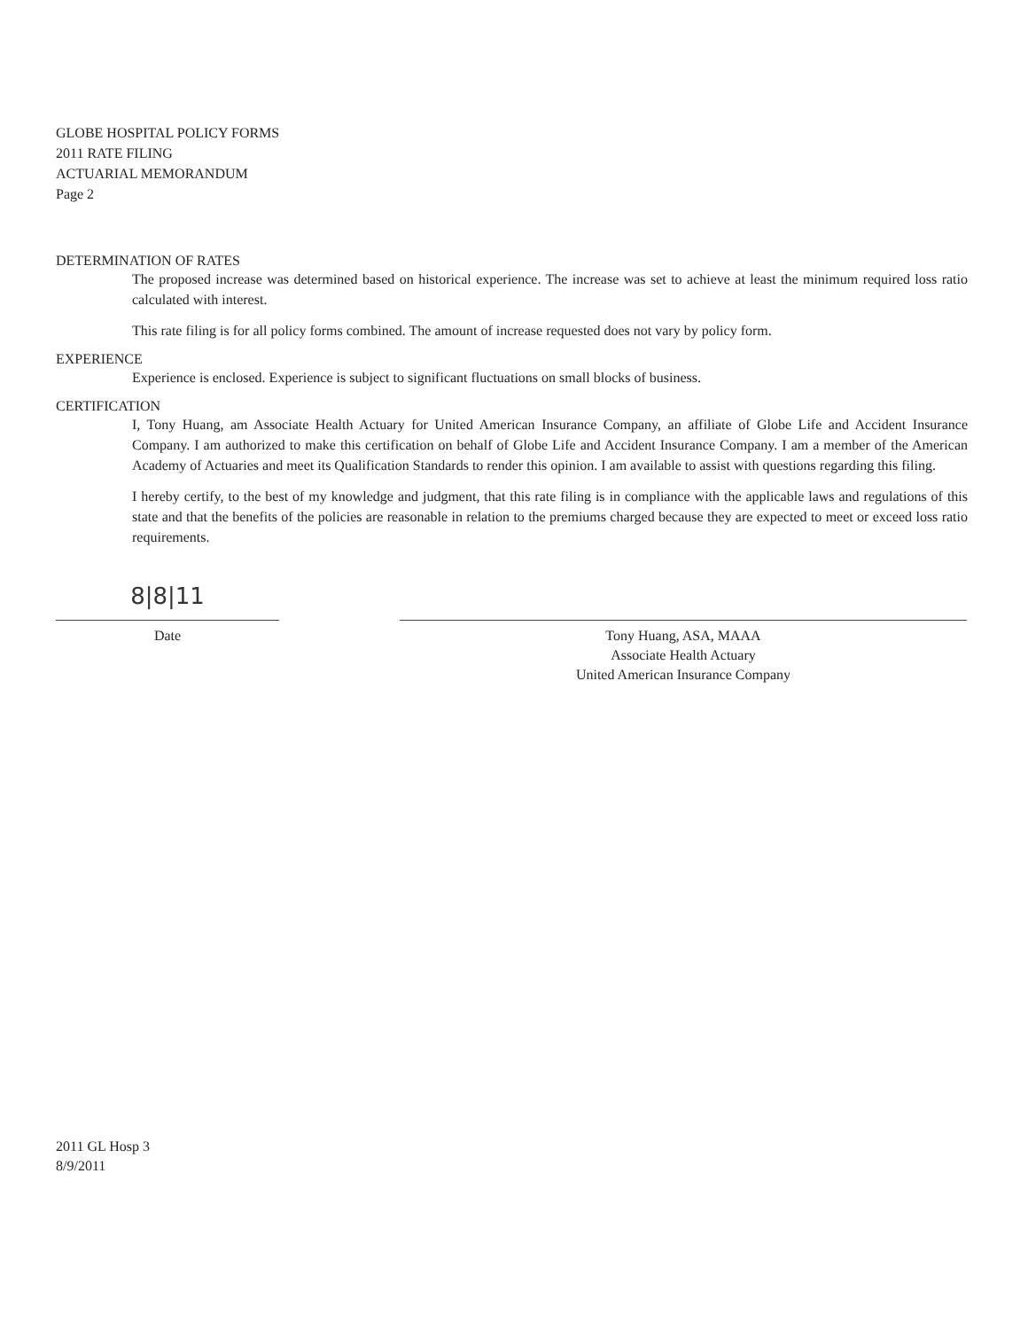GLOBE HOSPITAL POLICY FORMS
2011 RATE FILING
ACTUARIAL MEMORANDUM
Page 2
DETERMINATION OF RATES
The proposed increase was determined based on historical experience. The increase was set to achieve at least the minimum required loss ratio calculated with interest.
This rate filing is for all policy forms combined. The amount of increase requested does not vary by policy form.
EXPERIENCE
Experience is enclosed. Experience is subject to significant fluctuations on small blocks of business.
CERTIFICATION
I, Tony Huang, am Associate Health Actuary for United American Insurance Company, an affiliate of Globe Life and Accident Insurance Company. I am authorized to make this certification on behalf of Globe Life and Accident Insurance Company. I am a member of the American Academy of Actuaries and meet its Qualification Standards to render this opinion. I am available to assist with questions regarding this filing.
I hereby certify, to the best of my knowledge and judgment, that this rate filing is in compliance with the applicable laws and regulations of this state and that the benefits of the policies are reasonable in relation to the premiums charged because they are expected to meet or exceed loss ratio requirements.
8|8|11
Date
Tony Huang, ASA, MAAA
Associate Health Actuary
United American Insurance Company
2011 GL Hosp 3
8/9/2011